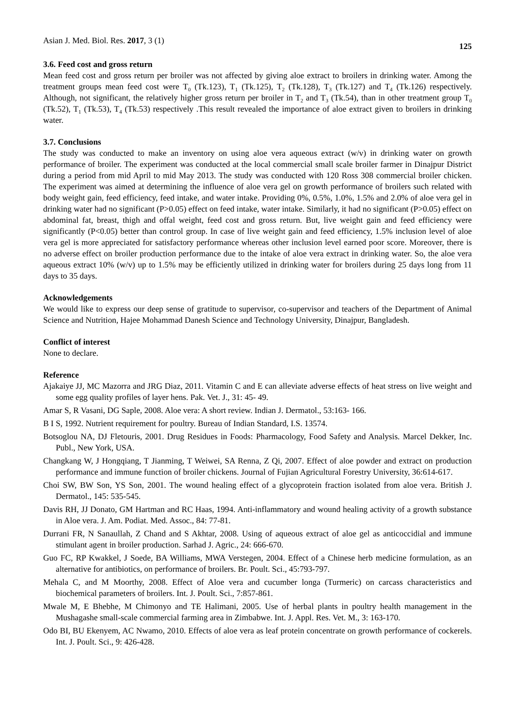Asian J. Med. Biol. Res. 2017, 3 (1) 125
3.6. Feed cost and gross return
Mean feed cost and gross return per broiler was not affected by giving aloe extract to broilers in drinking water. Among the treatment groups mean feed cost were T<sub>0</sub> (Tk.123), T<sub>1</sub> (Tk.125), T<sub>2</sub> (Tk.128), T<sub>3</sub> (Tk.127) and T<sub>4</sub> (Tk.126) respectively. Although, not significant, the relatively higher gross return per broiler in T<sub>2</sub> and T<sub>3</sub> (Tk.54), than in other treatment group T<sub>0</sub> (Tk.52), T<sub>1</sub> (Tk.53), T<sub>4</sub> (Tk.53) respectively .This result revealed the importance of aloe extract given to broilers in drinking water.
3.7. Conclusions
The study was conducted to make an inventory on using aloe vera aqueous extract (w/v) in drinking water on growth performance of broiler. The experiment was conducted at the local commercial small scale broiler farmer in Dinajpur District during a period from mid April to mid May 2013. The study was conducted with 120 Ross 308 commercial broiler chicken. The experiment was aimed at determining the influence of aloe vera gel on growth performance of broilers such related with body weight gain, feed efficiency, feed intake, and water intake. Providing 0%, 0.5%, 1.0%, 1.5% and 2.0% of aloe vera gel in drinking water had no significant (P>0.05) effect on feed intake, water intake. Similarly, it had no significant (P>0.05) effect on abdominal fat, breast, thigh and offal weight, feed cost and gross return. But, live weight gain and feed efficiency were significantly (P<0.05) better than control group. In case of live weight gain and feed efficiency, 1.5% inclusion level of aloe vera gel is more appreciated for satisfactory performance whereas other inclusion level earned poor score. Moreover, there is no adverse effect on broiler production performance due to the intake of aloe vera extract in drinking water. So, the aloe vera aqueous extract 10% (w/v) up to 1.5% may be efficiently utilized in drinking water for broilers during 25 days long from 11 days to 35 days.
Acknowledgements
We would like to express our deep sense of gratitude to supervisor, co-supervisor and teachers of the Department of Animal Science and Nutrition, Hajee Mohammad Danesh Science and Technology University, Dinajpur, Bangladesh.
Conflict of interest
None to declare.
Reference
Ajakaiye JJ, MC Mazorra and JRG Diaz, 2011. Vitamin C and E can alleviate adverse effects of heat stress on live weight and some egg quality profiles of layer hens. Pak. Vet. J., 31: 45- 49.
Amar S, R Vasani, DG Saple, 2008. Aloe vera: A short review. Indian J. Dermatol., 53:163- 166.
B I S, 1992. Nutrient requirement for poultry. Bureau of Indian Standard, I.S. 13574.
Botsoglou NA, DJ Fletouris, 2001. Drug Residues in Foods: Pharmacology, Food Safety and Analysis. Marcel Dekker, Inc. Publ., New York, USA.
Changkang W, J Hongqiang, T Jianming, T Weiwei, SA Renna, Z Qi, 2007. Effect of aloe powder and extract on production performance and immune function of broiler chickens. Journal of Fujian Agricultural Forestry University, 36:614-617.
Choi SW, BW Son, YS Son, 2001. The wound healing effect of a glycoprotein fraction isolated from aloe vera. British J. Dermatol., 145: 535-545.
Davis RH, JJ Donato, GM Hartman and RC Haas, 1994. Anti-inflammatory and wound healing activity of a growth substance in Aloe vera. J. Am. Podiat. Med. Assoc., 84: 77-81.
Durrani FR, N Sanaullah, Z Chand and S Akhtar, 2008. Using of aqueous extract of aloe gel as anticoccidial and immune stimulant agent in broiler production. Sarhad J. Agric., 24: 666-670.
Guo FC, RP Kwakkel, J Soede, BA Williams, MWA Verstegen, 2004. Effect of a Chinese herb medicine formulation, as an alternative for antibiotics, on performance of broilers. Br. Poult. Sci., 45:793-797.
Mehala C, and M Moorthy, 2008. Effect of Aloe vera and cucumber longa (Turmeric) on carcass characteristics and biochemical parameters of broilers. Int. J. Poult. Sci., 7:857-861.
Mwale M, E Bhebhe, M Chimonyo and TE Halimani, 2005. Use of herbal plants in poultry health management in the Mushagashe small-scale commercial farming area in Zimbabwe. Int. J. Appl. Res. Vet. M., 3: 163-170.
Odo BI, BU Ekenyem, AC Nwamo, 2010. Effects of aloe vera as leaf protein concentrate on growth performance of cockerels. Int. J. Poult. Sci., 9: 426-428.